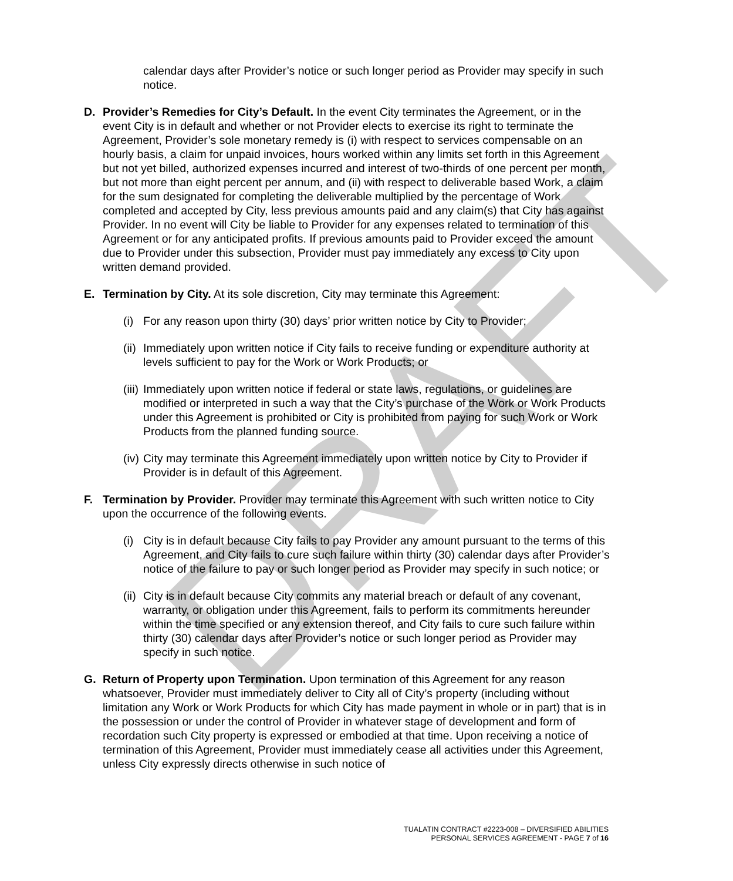DRAFT
calendar days after Provider’s notice or such longer period as Provider may specify in such notice.
D. Provider’s Remedies for City’s Default. In the event City terminates the Agreement, or in the event City is in default and whether or not Provider elects to exercise its right to terminate the Agreement, Provider’s sole monetary remedy is (i) with respect to services compensable on an hourly basis, a claim for unpaid invoices, hours worked within any limits set forth in this Agreement but not yet billed, authorized expenses incurred and interest of two-thirds of one percent per month, but not more than eight percent per annum, and (ii) with respect to deliverable based Work, a claim for the sum designated for completing the deliverable multiplied by the percentage of Work completed and accepted by City, less previous amounts paid and any claim(s) that City has against Provider. In no event will City be liable to Provider for any expenses related to termination of this Agreement or for any anticipated profits. If previous amounts paid to Provider exceed the amount due to Provider under this subsection, Provider must pay immediately any excess to City upon written demand provided.
E. Termination by City. At its sole discretion, City may terminate this Agreement:
(i)
For any reason upon thirty (30) days’ prior written notice by City to Provider;
(ii)
Immediately upon written notice if City fails to receive funding or expenditure authority at levels sufficient to pay for the Work or Work Products; or
(iii)
Immediately upon written notice if federal or state laws, regulations, or guidelines are modified or interpreted in such a way that the City’s purchase of the Work or Work Products under this Agreement is prohibited or City is prohibited from paying for such Work or Work Products from the planned funding source.
(iv)
City may terminate this Agreement immediately upon written notice by City to Provider if Provider is in default of this Agreement.
F. Termination by Provider. Provider may terminate this Agreement with such written notice to City upon the occurrence of the following events.
(i)
City is in default because City fails to pay Provider any amount pursuant to the terms of this Agreement, and City fails to cure such failure within thirty (30) calendar days after Provider’s notice of the failure to pay or such longer period as Provider may specify in such notice; or
(ii)
City is in default because City commits any material breach or default of any covenant, warranty, or obligation under this Agreement, fails to perform its commitments hereunder within the time specified or any extension thereof, and City fails to cure such failure within thirty (30) calendar days after Provider’s notice or such longer period as Provider may specify in such notice.
G. Return of Property upon Termination. Upon termination of this Agreement for any reason whatsoever, Provider must immediately deliver to City all of City’s property (including without limitation any Work or Work Products for which City has made payment in whole or in part) that is in the possession or under the control of Provider in whatever stage of development and form of recordation such City property is expressed or embodied at that time. Upon receiving a notice of termination of this Agreement, Provider must immediately cease all activities under this Agreement, unless City expressly directs otherwise in such notice of
TUALATIN CONTRACT #2223-008 – DIVERSIFIED ABILITIES
PERSONAL SERVICES AGREEMENT - PAGE 7 of 16